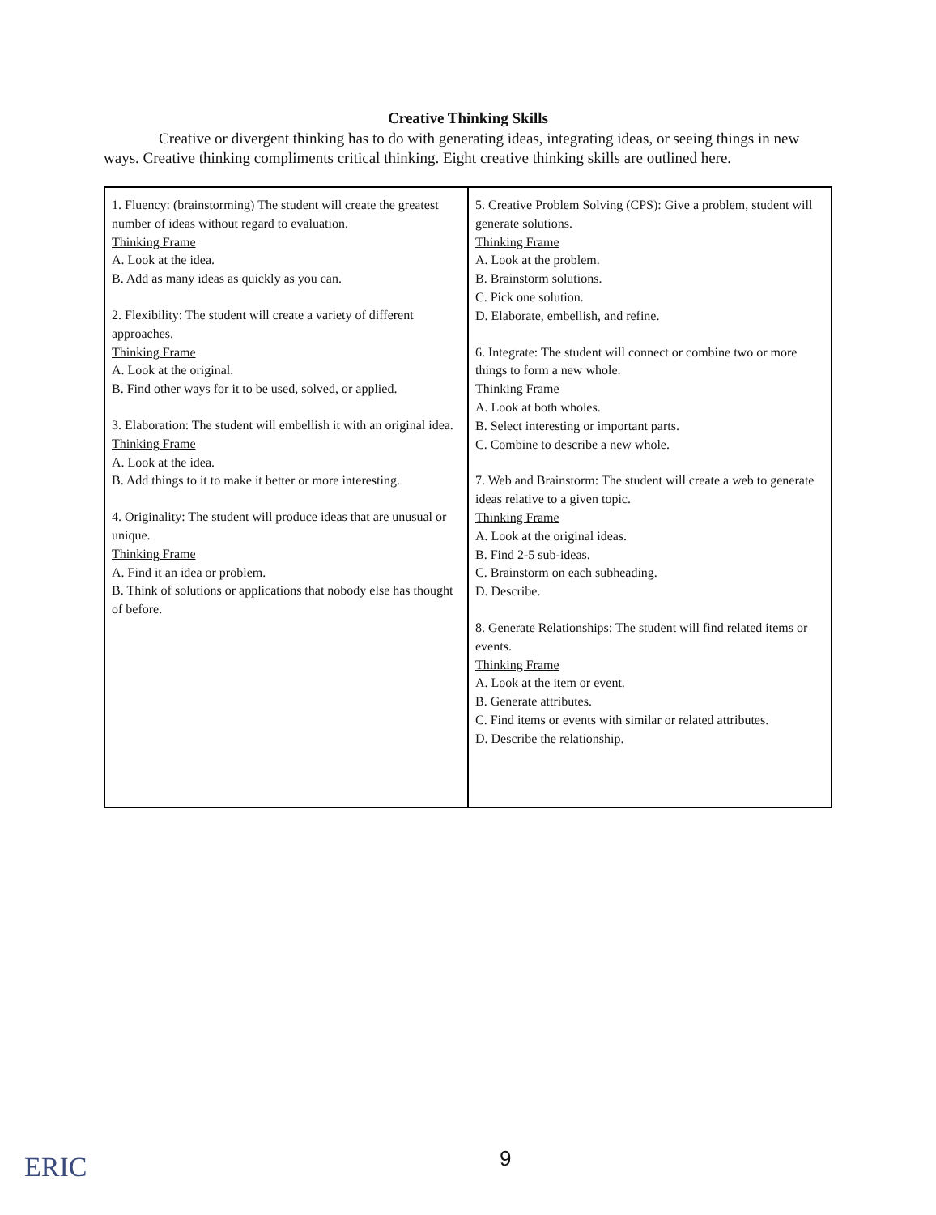Creative Thinking Skills
Creative or divergent thinking has to do with generating ideas, integrating ideas, or seeing things in new ways. Creative thinking compliments critical thinking. Eight creative thinking skills are outlined here.
| 1. Fluency: (brainstorming) The student will create the greatest number of ideas without regard to evaluation. Thinking Frame A. Look at the idea. B. Add as many ideas as quickly as you can. 2. Flexibility: The student will create a variety of different approaches. Thinking Frame A. Look at the original. B. Find other ways for it to be used, solved, or applied. 3. Elaboration: The student will embellish it with an original idea. Thinking Frame A. Look at the idea. B. Add things to it to make it better or more interesting. 4. Originality: The student will produce ideas that are unusual or unique. Thinking Frame A. Find it an idea or problem. B. Think of solutions or applications that nobody else has thought of before. | 5. Creative Problem Solving (CPS): Give a problem, student will generate solutions. Thinking Frame A. Look at the problem. B. Brainstorm solutions. C. Pick one solution. D. Elaborate, embellish, and refine. 6. Integrate: The student will connect or combine two or more things to form a new whole. Thinking Frame A. Look at both wholes. B. Select interesting or important parts. C. Combine to describe a new whole. 7. Web and Brainstorm: The student will create a web to generate ideas relative to a given topic. Thinking Frame A. Look at the original ideas. B. Find 2-5 sub-ideas. C. Brainstorm on each subheading. D. Describe. 8. Generate Relationships: The student will find related items or events. Thinking Frame A. Look at the item or event. B. Generate attributes. C. Find items or events with similar or related attributes. D. Describe the relationship. |
ERIC 9